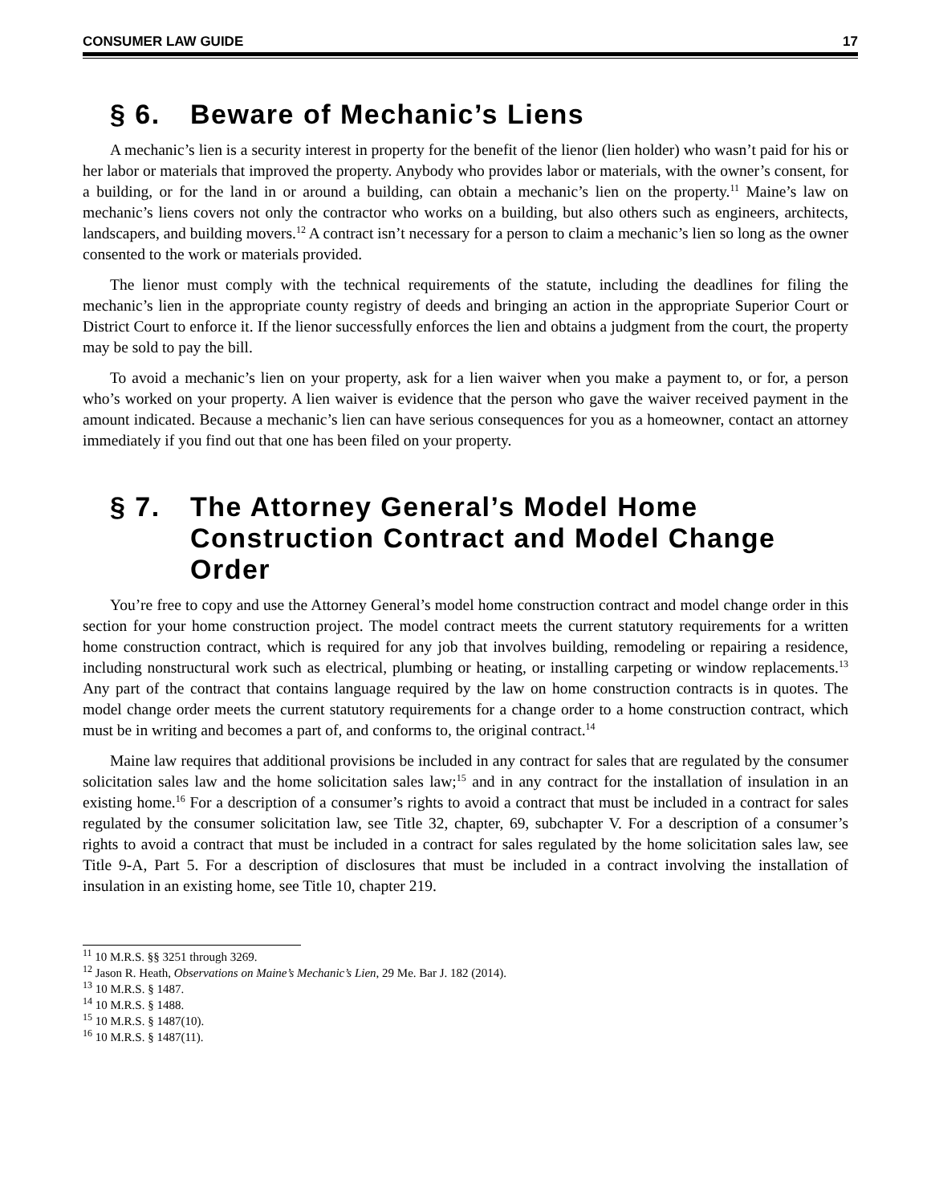CONSUMER LAW GUIDE 17
§ 6. Beware of Mechanic’s Liens
A mechanic’s lien is a security interest in property for the benefit of the lienor (lien holder) who wasn’t paid for his or her labor or materials that improved the property. Anybody who provides labor or materials, with the owner’s consent, for a building, or for the land in or around a building, can obtain a mechanic’s lien on the property.<sup>11</sup> Maine’s law on mechanic’s liens covers not only the contractor who works on a building, but also others such as engineers, architects, landscapers, and building movers.<sup>12</sup> A contract isn’t necessary for a person to claim a mechanic’s lien so long as the owner consented to the work or materials provided.
The lienor must comply with the technical requirements of the statute, including the deadlines for filing the mechanic’s lien in the appropriate county registry of deeds and bringing an action in the appropriate Superior Court or District Court to enforce it. If the lienor successfully enforces the lien and obtains a judgment from the court, the property may be sold to pay the bill.
To avoid a mechanic’s lien on your property, ask for a lien waiver when you make a payment to, or for, a person who’s worked on your property. A lien waiver is evidence that the person who gave the waiver received payment in the amount indicated. Because a mechanic’s lien can have serious consequences for you as a homeowner, contact an attorney immediately if you find out that one has been filed on your property.
§ 7. The Attorney General’s Model Home Construction Contract and Model Change Order
You’re free to copy and use the Attorney General’s model home construction contract and model change order in this section for your home construction project. The model contract meets the current statutory requirements for a written home construction contract, which is required for any job that involves building, remodeling or repairing a residence, including nonstructural work such as electrical, plumbing or heating, or installing carpeting or window replacements.<sup>13</sup> Any part of the contract that contains language required by the law on home construction contracts is in quotes. The model change order meets the current statutory requirements for a change order to a home construction contract, which must be in writing and becomes a part of, and conforms to, the original contract.<sup>14</sup>
Maine law requires that additional provisions be included in any contract for sales that are regulated by the consumer solicitation sales law and the home solicitation sales law;<sup>15</sup> and in any contract for the installation of insulation in an existing home.<sup>16</sup> For a description of a consumer’s rights to avoid a contract that must be included in a contract for sales regulated by the consumer solicitation law, see Title 32, chapter, 69, subchapter V. For a description of a consumer’s rights to avoid a contract that must be included in a contract for sales regulated by the home solicitation sales law, see Title 9-A, Part 5. For a description of disclosures that must be included in a contract involving the installation of insulation in an existing home, see Title 10, chapter 219.
<sup>11</sup> 10 M.R.S. §§ 3251 through 3269.
<sup>12</sup> Jason R. Heath, Observations on Maine’s Mechanic’s Lien, 29 Me. Bar J. 182 (2014).
<sup>13</sup> 10 M.R.S. § 1487.
<sup>14</sup> 10 M.R.S. § 1488.
<sup>15</sup> 10 M.R.S. § 1487(10).
<sup>16</sup> 10 M.R.S. § 1487(11).